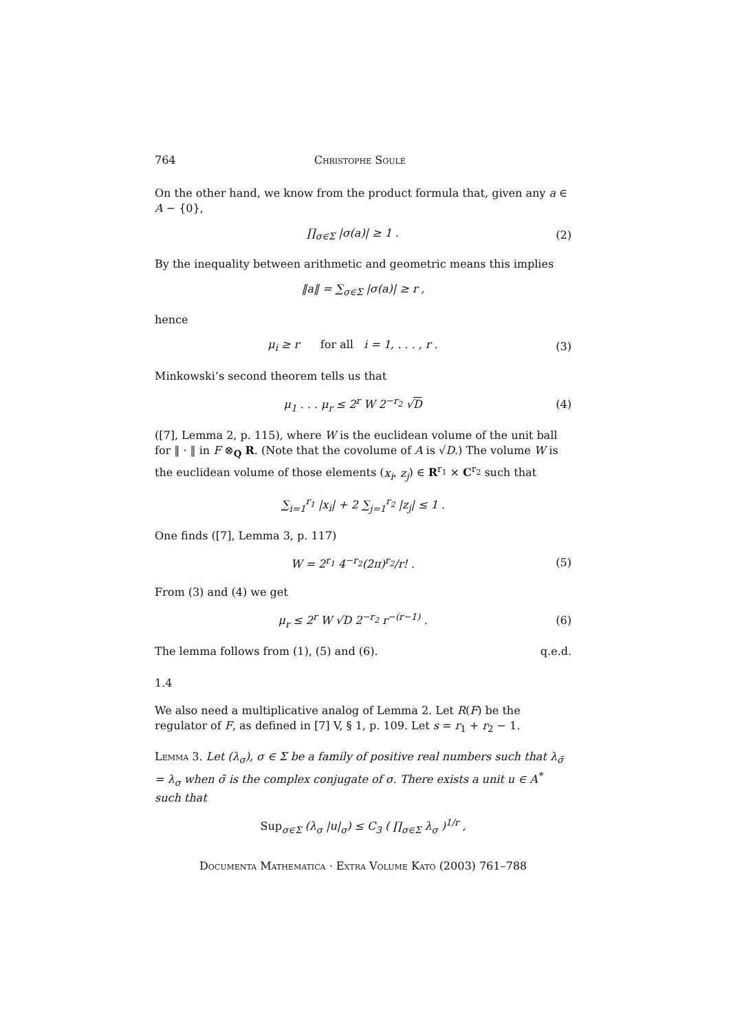764 Christophe Soulé
On the other hand, we know from the product formula that, given any a ∈ A − {0},
∏<sub>σ∈Σ</sub> |σ(a)| ≥ 1 . (2)
By the inequality between arithmetic and geometric means this implies
‖a‖ = ∑<sub>σ∈Σ</sub> |σ(a)| ≥ r ,
hence
μ<sub>i</sub> ≥ r for all i = 1, . . . , r . (3)
Minkowski’s second theorem tells us that
μ<sub>1</sub> . . . μ<sub>r</sub> ≤ 2<sup>r</sup> W 2<sup>−r<sub>2</sub></sup> √D (4)
([7], Lemma 2, p. 115), where W is the euclidean volume of the unit ball for ‖ · ‖ in F ⊗<sub>Q</sub> R. (Note that the covolume of A is √D.) The volume W is the euclidean volume of those elements (x<sub>i</sub>, z<sub>j</sub>) ∈ R<sup>r<sub>1</sub></sup> × C<sup>r<sub>2</sub></sup> such that
∑<sub>i=1</sub><sup>r<sub>1</sub></sup> |x<sub>i</sub>| + 2 ∑<sub>j=1</sub><sup>r<sub>2</sub></sup> |z<sub>j</sub>| ≤ 1 .
One finds ([7], Lemma 3, p. 117)
W = 2<sup>r<sub>1</sub></sup> 4<sup>−r<sub>2</sub></sup>(2π)<sup>r<sub>2</sub></sup>/r! . (5)
From (3) and (4) we get
μ<sub>r</sub> ≤ 2<sup>r</sup> W √D 2<sup>−r<sub>2</sub></sup> r<sup>−(r−1)</sup> . (6)
The lemma follows from (1), (5) and (6). q.e.d.
1.4
We also need a multiplicative analog of Lemma 2. Let R(F) be the regulator of F, as defined in [7] V, § 1, p. 109. Let s = r<sub>1</sub> + r<sub>2</sub> − 1.
Lemma 3. Let (λ<sub>σ</sub>), σ ∈ Σ be a family of positive real numbers such that λ<sub>σ̄</sub> = λ<sub>σ</sub> when σ̄ is the complex conjugate of σ. There exists a unit u ∈ A<sup>*</sup> such that
Sup<sub>σ∈Σ</sub> (λ<sub>σ</sub> |u|<sub>σ</sub>) ≤ C<sub>3</sub> ( ∏<sub>σ∈Σ</sub> λ<sub>σ</sub> )<sup>1/r</sup> ,
Documenta Mathematica · Extra Volume Kato (2003) 761–788